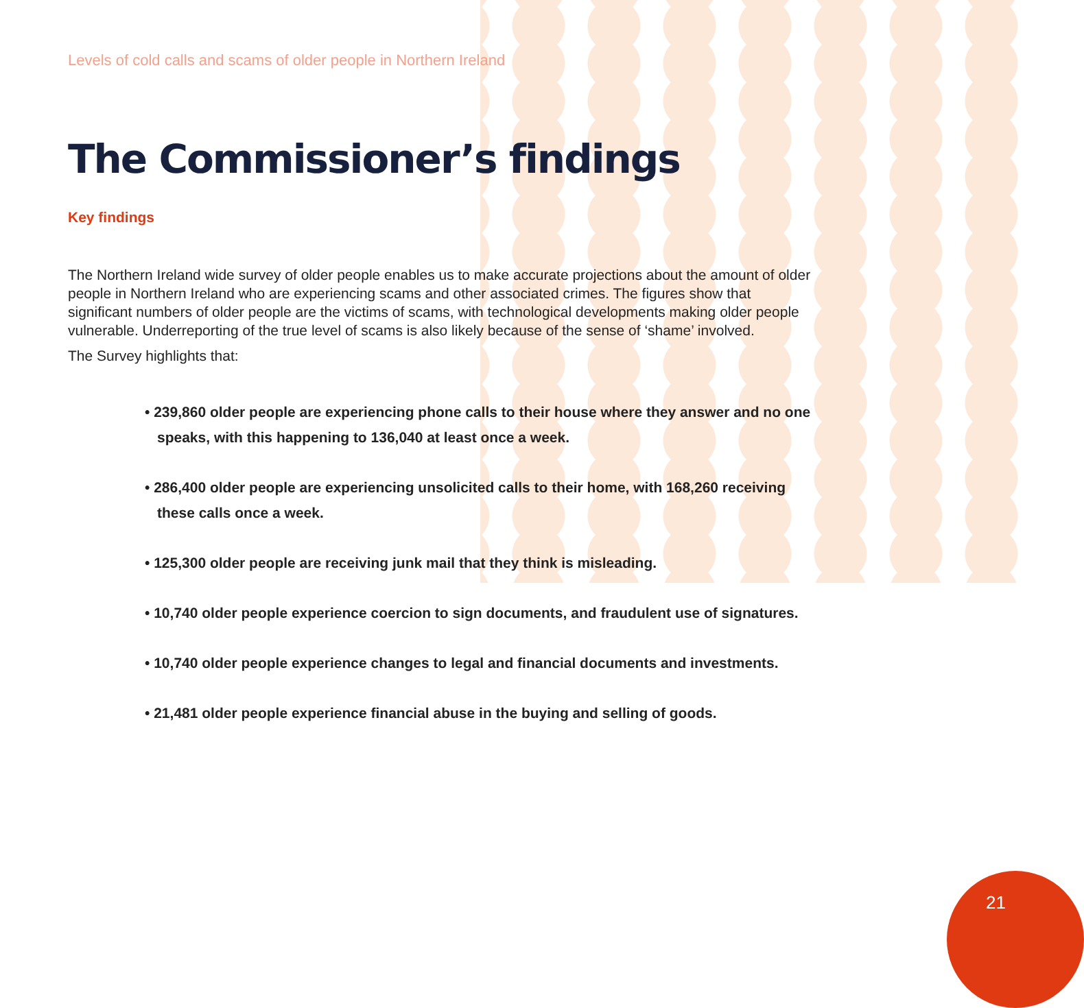Levels of cold calls and scams of older people in Northern Ireland
The Commissioner’s findings
Key findings
The Northern Ireland wide survey of older people enables us to make accurate projections about the amount of older people in Northern Ireland who are experiencing scams and other associated crimes. The figures show that significant numbers of older people are the victims of scams, with technological developments making older people vulnerable. Underreporting of the true level of scams is also likely because of the sense of ‘shame’ involved.
The Survey highlights that:
• 239,860 older people are experiencing phone calls to their house where they answer and no one speaks, with this happening to 136,040 at least once a week.
• 286,400 older people are experiencing unsolicited calls to their home, with 168,260 receiving these calls once a week.
• 125,300 older people are receiving junk mail that they think is misleading.
• 10,740 older people experience coercion to sign documents, and fraudulent use of signatures.
• 10,740 older people experience changes to legal and financial documents and investments.
• 21,481 older people experience financial abuse in the buying and selling of goods.
21